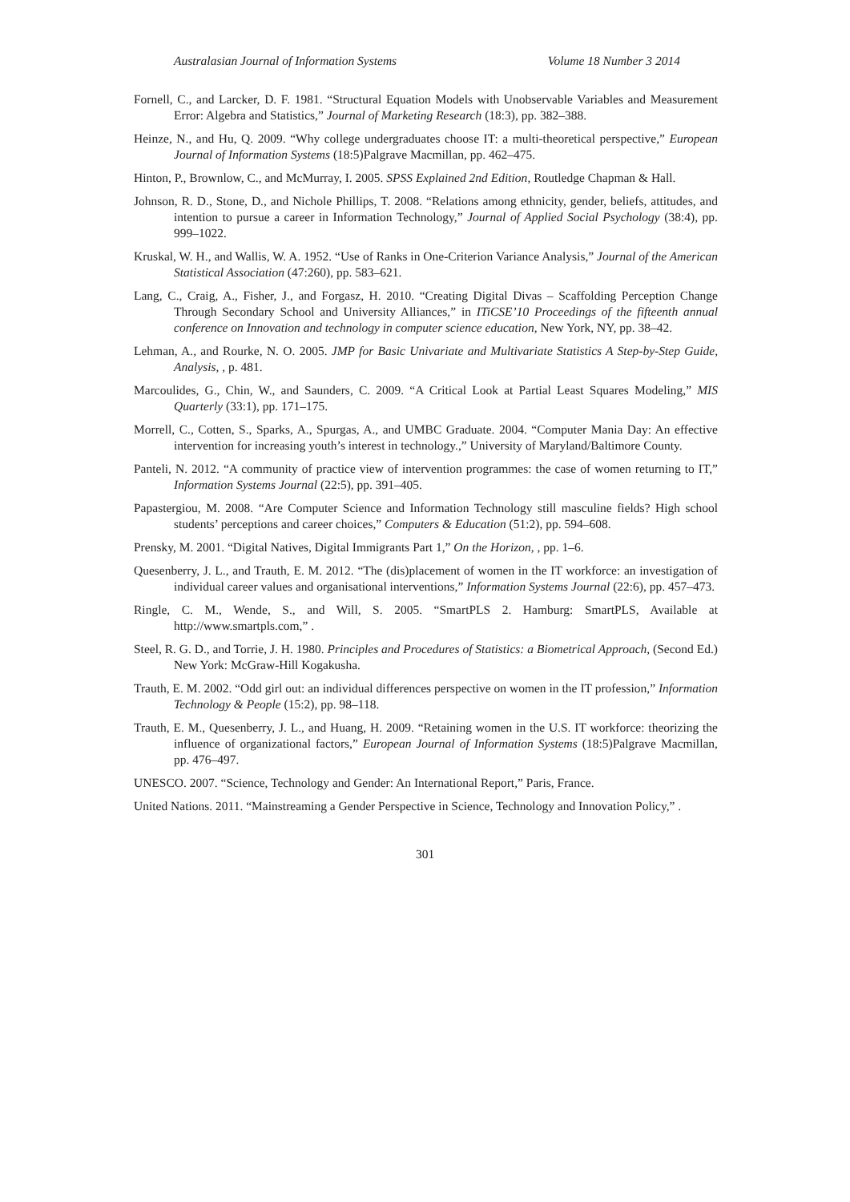Australasian Journal of Information Systems Volume 18 Number 3 2014
Fornell, C., and Larcker, D. F. 1981. “Structural Equation Models with Unobservable Variables and Measurement Error: Algebra and Statistics,” Journal of Marketing Research (18:3), pp. 382–388.
Heinze, N., and Hu, Q. 2009. “Why college undergraduates choose IT: a multi-theoretical perspective,” European Journal of Information Systems (18:5)Palgrave Macmillan, pp. 462–475.
Hinton, P., Brownlow, C., and McMurray, I. 2005. SPSS Explained 2nd Edition, Routledge Chapman & Hall.
Johnson, R. D., Stone, D., and Nichole Phillips, T. 2008. “Relations among ethnicity, gender, beliefs, attitudes, and intention to pursue a career in Information Technology,” Journal of Applied Social Psychology (38:4), pp. 999–1022.
Kruskal, W. H., and Wallis, W. A. 1952. “Use of Ranks in One-Criterion Variance Analysis,” Journal of the American Statistical Association (47:260), pp. 583–621.
Lang, C., Craig, A., Fisher, J., and Forgasz, H. 2010. “Creating Digital Divas – Scaffolding Perception Change Through Secondary School and University Alliances,” in ITiCSE’10 Proceedings of the fifteenth annual conference on Innovation and technology in computer science education, New York, NY, pp. 38–42.
Lehman, A., and Rourke, N. O. 2005. JMP for Basic Univariate and Multivariate Statistics A Step-by-Step Guide, Analysis, , p. 481.
Marcoulides, G., Chin, W., and Saunders, C. 2009. “A Critical Look at Partial Least Squares Modeling,” MIS Quarterly (33:1), pp. 171–175.
Morrell, C., Cotten, S., Sparks, A., Spurgas, A., and UMBC Graduate. 2004. “Computer Mania Day: An effective intervention for increasing youth’s interest in technology.,” University of Maryland/Baltimore County.
Panteli, N. 2012. “A community of practice view of intervention programmes: the case of women returning to IT,” Information Systems Journal (22:5), pp. 391–405.
Papastergiou, M. 2008. “Are Computer Science and Information Technology still masculine fields? High school students’ perceptions and career choices,” Computers & Education (51:2), pp. 594–608.
Prensky, M. 2001. “Digital Natives, Digital Immigrants Part 1,” On the Horizon, , pp. 1–6.
Quesenberry, J. L., and Trauth, E. M. 2012. “The (dis)placement of women in the IT workforce: an investigation of individual career values and organisational interventions,” Information Systems Journal (22:6), pp. 457–473.
Ringle, C. M., Wende, S., and Will, S. 2005. “SmartPLS 2. Hamburg: SmartPLS, Available at http://www.smartpls.com,” .
Steel, R. G. D., and Torrie, J. H. 1980. Principles and Procedures of Statistics: a Biometrical Approach, (Second Ed.) New York: McGraw-Hill Kogakusha.
Trauth, E. M. 2002. “Odd girl out: an individual differences perspective on women in the IT profession,” Information Technology & People (15:2), pp. 98–118.
Trauth, E. M., Quesenberry, J. L., and Huang, H. 2009. “Retaining women in the U.S. IT workforce: theorizing the influence of organizational factors,” European Journal of Information Systems (18:5)Palgrave Macmillan, pp. 476–497.
UNESCO. 2007. “Science, Technology and Gender: An International Report,” Paris, France.
United Nations. 2011. “Mainstreaming a Gender Perspective in Science, Technology and Innovation Policy,” .
301